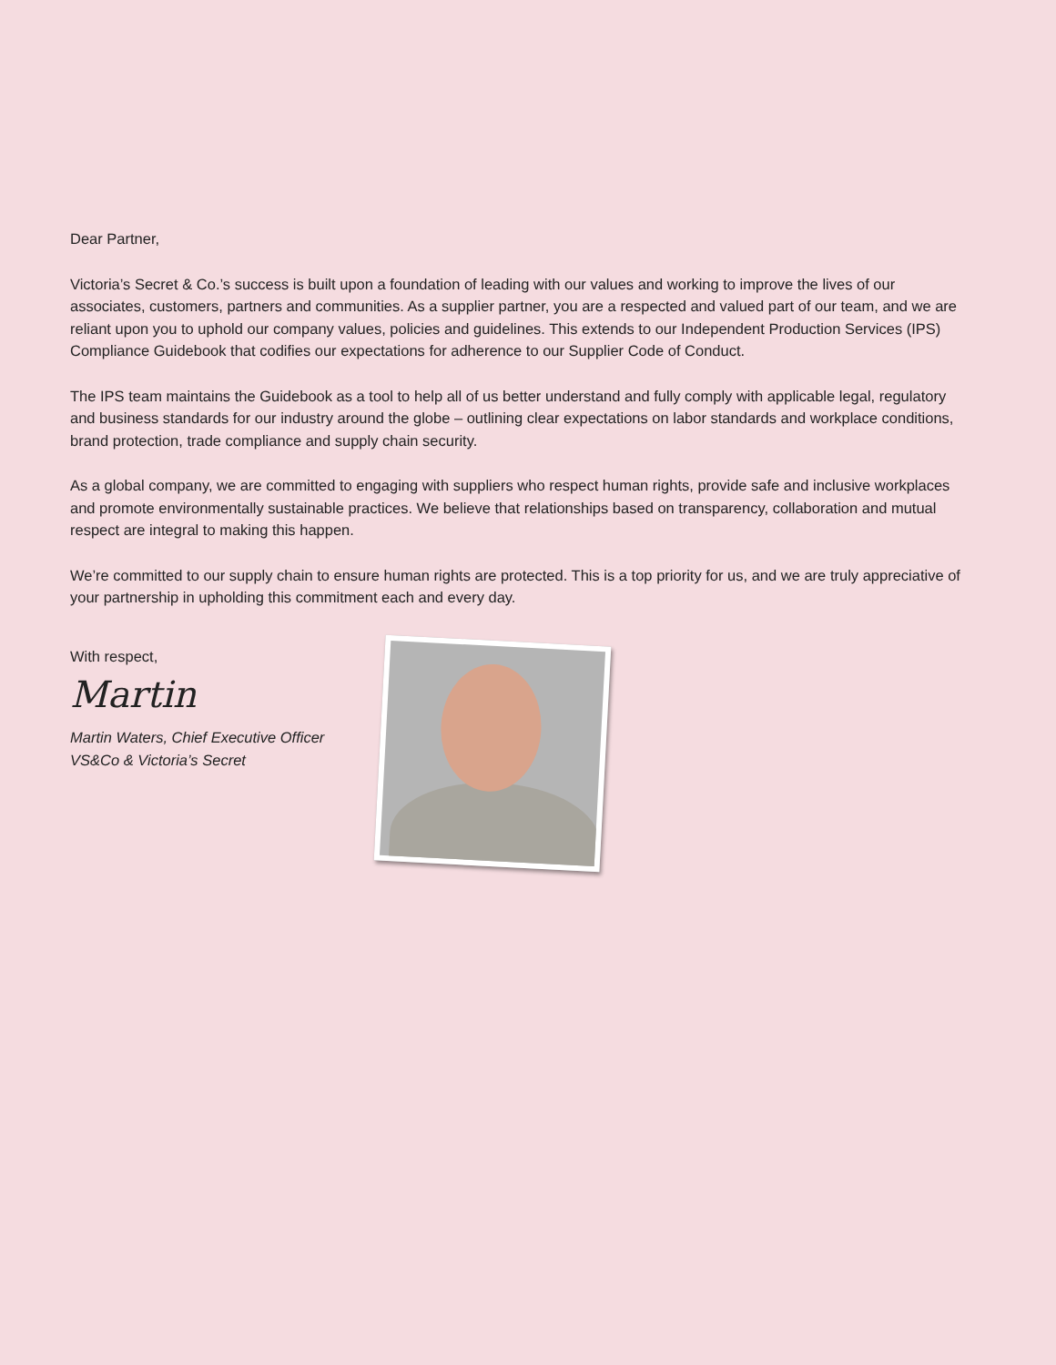Dear Partner,
Victoria’s Secret & Co.’s success is built upon a foundation of leading with our values and working to improve the lives of our associates, customers, partners and communities. As a supplier partner, you are a respected and valued part of our team, and we are reliant upon you to uphold our company values, policies and guidelines. This extends to our Independent Production Services (IPS) Compliance Guidebook that codifies our expectations for adherence to our Supplier Code of Conduct.
The IPS team maintains the Guidebook as a tool to help all of us better understand and fully comply with applicable legal, regulatory and business standards for our industry around the globe – outlining clear expectations on labor standards and workplace conditions, brand protection, trade compliance and supply chain security.
As a global company, we are committed to engaging with suppliers who respect human rights, provide safe and inclusive workplaces and promote environmentally sustainable practices. We believe that relationships based on transparency, collaboration and mutual respect are integral to making this happen.
We’re committed to our supply chain to ensure human rights are protected. This is a top priority for us, and we are truly appreciative of your partnership in upholding this commitment each and every day.
With respect,
Martin
Martin Waters, Chief Executive Officer
VS&Co & Victoria’s Secret